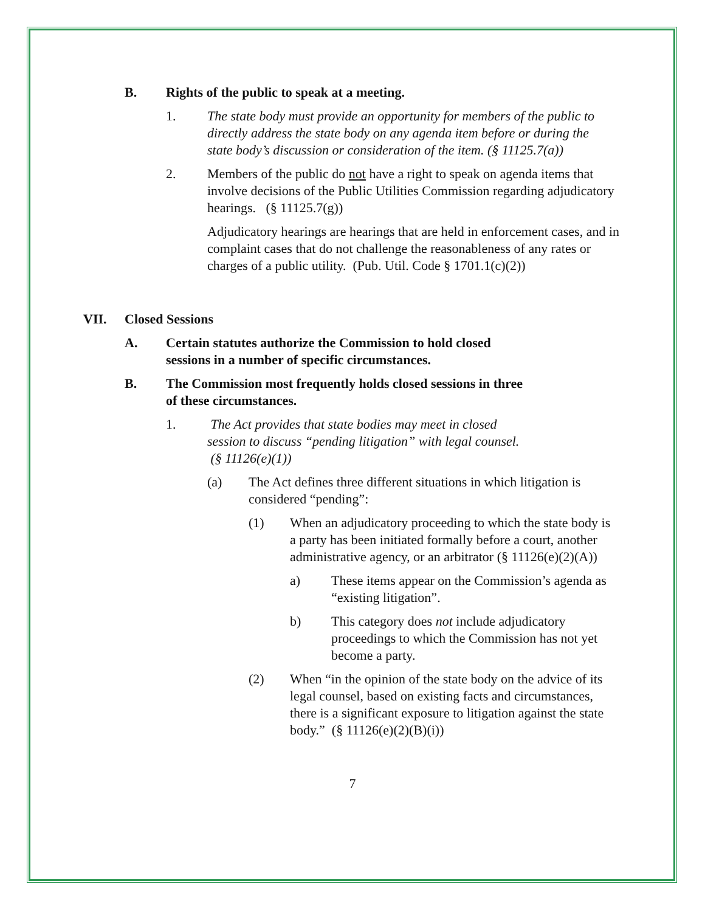B. Rights of the public to speak at a meeting.
1. The state body must provide an opportunity for members of the public to directly address the state body on any agenda item before or during the state body’s discussion or consideration of the item. (§ 11125.7(a))
2. Members of the public do not have a right to speak on agenda items that involve decisions of the Public Utilities Commission regarding adjudicatory hearings. (§ 11125.7(g))
Adjudicatory hearings are hearings that are held in enforcement cases, and in complaint cases that do not challenge the reasonableness of any rates or charges of a public utility. (Pub. Util. Code § 1701.1(c)(2))
VII. Closed Sessions
A. Certain statutes authorize the Commission to hold closed sessions in a number of specific circumstances.
B. The Commission most frequently holds closed sessions in three of these circumstances.
1. The Act provides that state bodies may meet in closed session to discuss “pending litigation” with legal counsel. (§ 11126(e)(1))
(a) The Act defines three different situations in which litigation is considered “pending”:
(1) When an adjudicatory proceeding to which the state body is a party has been initiated formally before a court, another administrative agency, or an arbitrator (§ 11126(e)(2)(A))
a) These items appear on the Commission’s agenda as “existing litigation”.
b) This category does not include adjudicatory proceedings to which the Commission has not yet become a party.
(2) When “in the opinion of the state body on the advice of its legal counsel, based on existing facts and circumstances, there is a significant exposure to litigation against the state body.” (§ 11126(e)(2)(B)(i))
7